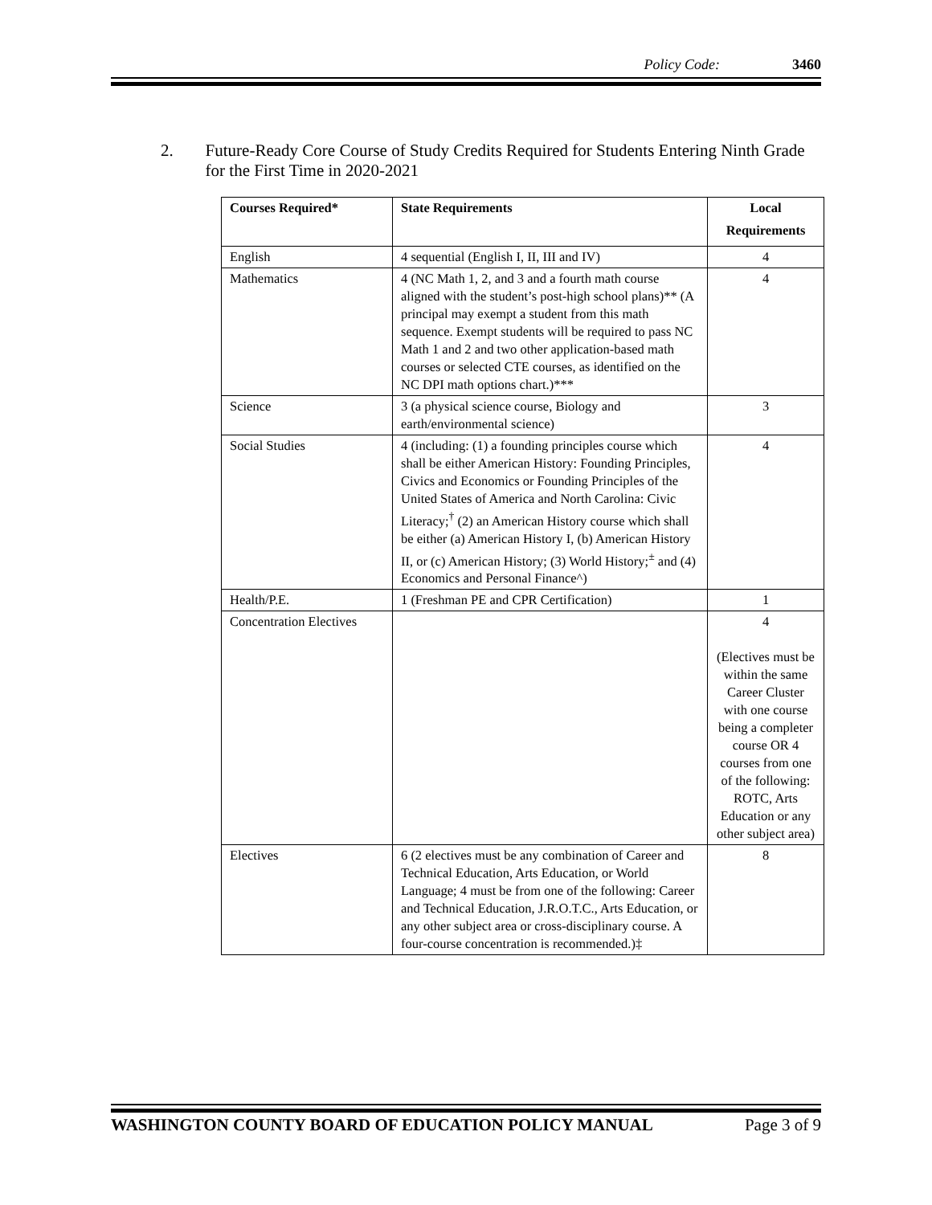Policy Code: 3460
2. Future-Ready Core Course of Study Credits Required for Students Entering Ninth Grade for the First Time in 2020-2021
| Courses Required* | State Requirements | Local Requirements |
| --- | --- | --- |
| English | 4 sequential (English I, II, III and IV) | 4 |
| Mathematics | 4 (NC Math 1, 2, and 3 and a fourth math course aligned with the student’s post-high school plans)** (A principal may exempt a student from this math sequence. Exempt students will be required to pass NC Math 1 and 2 and two other application-based math courses or selected CTE courses, as identified on the NC DPI math options chart.)*** | 4 |
| Science | 3 (a physical science course, Biology and earth/environmental science) | 3 |
| Social Studies | 4 (including: (1) a founding principles course which shall be either American History: Founding Principles, Civics and Economics or Founding Principles of the United States of America and North Carolina: Civic Literacy;<sup>†</sup> (2) an American History course which shall be either (a) American History I, (b) American History II, or (c) American History; (3) World History;<sup>±</sup> and (4) Economics and Personal Finance^) | 4 |
| Health/P.E. | 1 (Freshman PE and CPR Certification) | 1 |
| Concentration Electives | | 4 (Electives must be within the same Career Cluster with one course being a completer course OR 4 courses from one of the following: ROTC, Arts Education or any other subject area) |
| Electives | 6 (2 electives must be any combination of Career and Technical Education, Arts Education, or World Language; 4 must be from one of the following: Career and Technical Education, J.R.O.T.C., Arts Education, or any other subject area or cross-disciplinary course. A four-course concentration is recommended.)‡ | 8 |
WASHINGTON COUNTY BOARD OF EDUCATION POLICY MANUAL Page 3 of 9